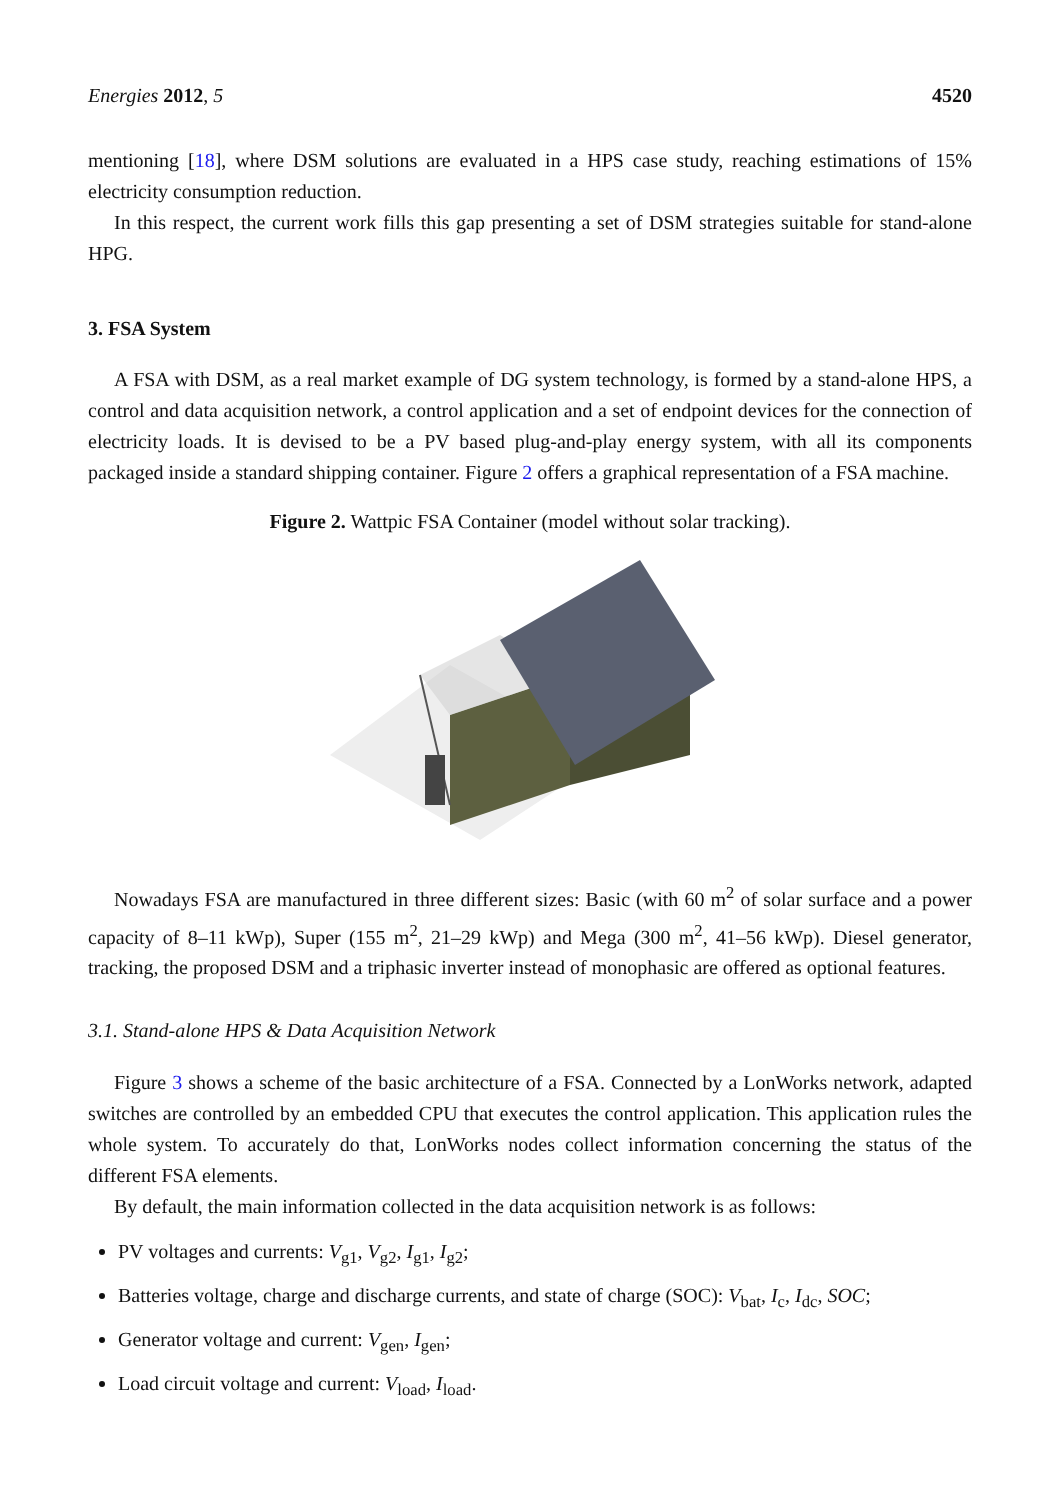Energies 2012, 5 4520
mentioning [18], where DSM solutions are evaluated in a HPS case study, reaching estimations of 15% electricity consumption reduction.
In this respect, the current work fills this gap presenting a set of DSM strategies suitable for stand-alone HPG.
3. FSA System
A FSA with DSM, as a real market example of DG system technology, is formed by a stand-alone HPS, a control and data acquisition network, a control application and a set of endpoint devices for the connection of electricity loads. It is devised to be a PV based plug-and-play energy system, with all its components packaged inside a standard shipping container. Figure 2 offers a graphical representation of a FSA machine.
Figure 2. Wattpic FSA Container (model without solar tracking).
Nowadays FSA are manufactured in three different sizes: Basic (with 60 m<sup>2</sup> of solar surface and a power capacity of 8–11 kWp), Super (155 m<sup>2</sup>, 21–29 kWp) and Mega (300 m<sup>2</sup>, 41–56 kWp). Diesel generator, tracking, the proposed DSM and a triphasic inverter instead of monophasic are offered as optional features.
3.1. Stand-alone HPS & Data Acquisition Network
Figure 3 shows a scheme of the basic architecture of a FSA. Connected by a LonWorks network, adapted switches are controlled by an embedded CPU that executes the control application. This application rules the whole system. To accurately do that, LonWorks nodes collect information concerning the status of the different FSA elements.
By default, the main information collected in the data acquisition network is as follows:
PV voltages and currents: V<sub>g1</sub>, V<sub>g2</sub>, I<sub>g1</sub>, I<sub>g2</sub>;
Batteries voltage, charge and discharge currents, and state of charge (SOC): V<sub>bat</sub>, I<sub>c</sub>, I<sub>dc</sub>, SOC;
Generator voltage and current: V<sub>gen</sub>, I<sub>gen</sub>;
Load circuit voltage and current: V<sub>load</sub>, I<sub>load</sub>.